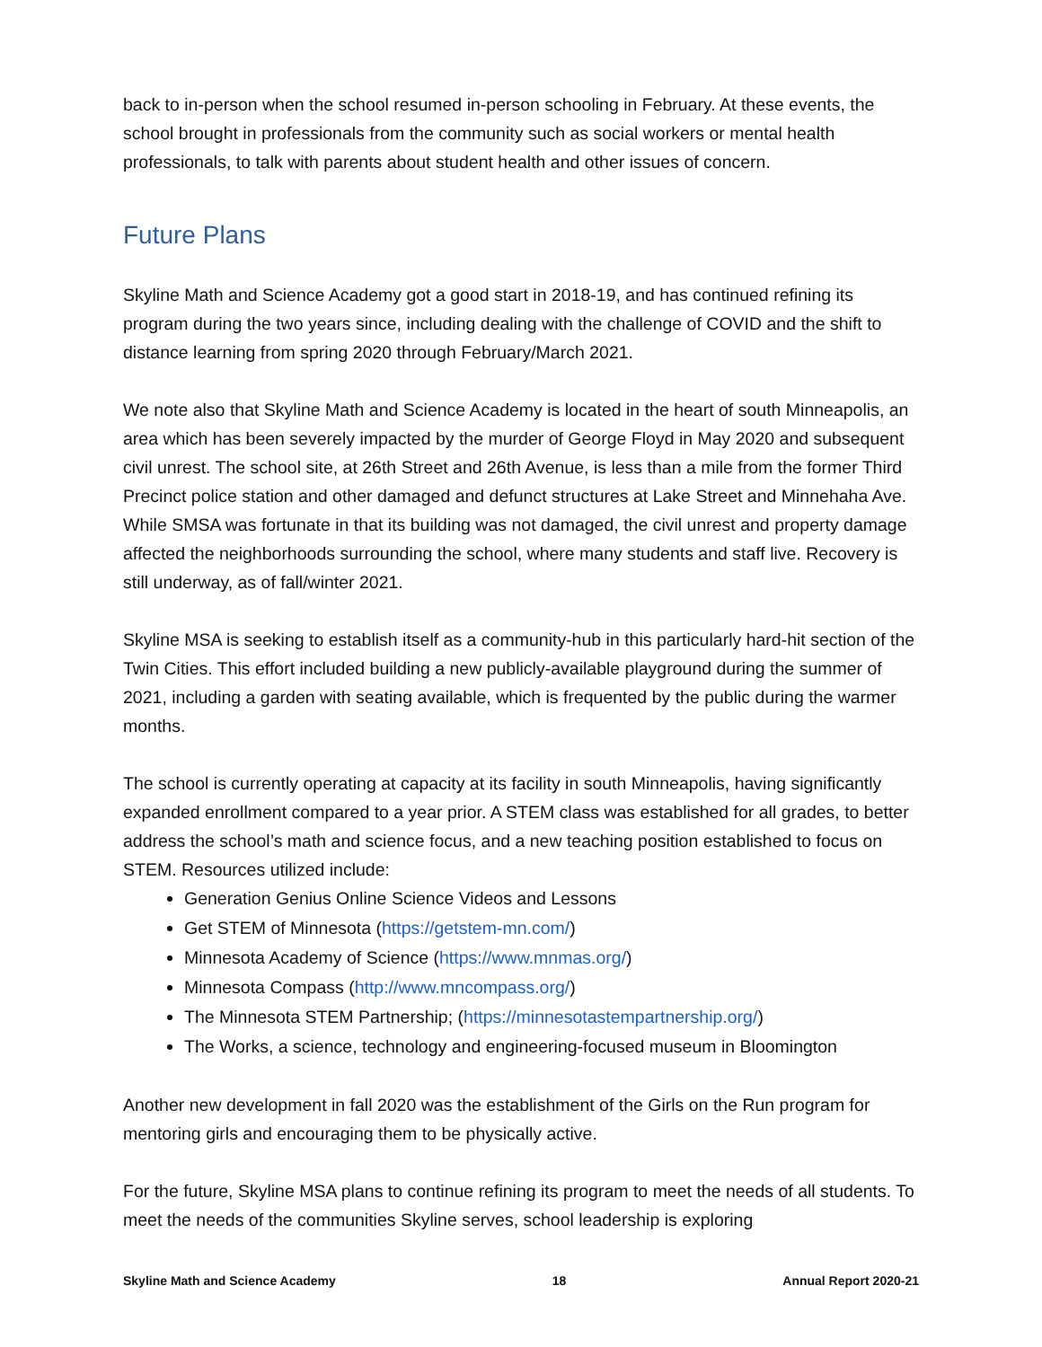back to in-person when the school resumed in-person schooling in February. At these events, the school brought in professionals from the community such as social workers or mental health professionals, to talk with parents about student health and other issues of concern.
Future Plans
Skyline Math and Science Academy got a good start in 2018-19, and has continued refining its program during the two years since, including dealing with the challenge of COVID and the shift to distance learning from spring 2020 through February/March 2021.
We note also that Skyline Math and Science Academy is located in the heart of south Minneapolis, an area which has been severely impacted by the murder of George Floyd in May 2020 and subsequent civil unrest. The school site, at 26th Street and 26th Avenue, is less than a mile from the former Third Precinct police station and other damaged and defunct structures at Lake Street and Minnehaha Ave. While SMSA was fortunate in that its building was not damaged, the civil unrest and property damage affected the neighborhoods surrounding the school, where many students and staff live. Recovery is still underway, as of fall/winter 2021.
Skyline MSA is seeking to establish itself as a community-hub in this particularly hard-hit section of the Twin Cities. This effort included building a new publicly-available playground during the summer of 2021, including a garden with seating available, which is frequented by the public during the warmer months.
The school is currently operating at capacity at its facility in south Minneapolis, having significantly expanded enrollment compared to a year prior. A STEM class was established for all grades, to better address the school’s math and science focus, and a new teaching position established to focus on STEM. Resources utilized include:
Generation Genius Online Science Videos and Lessons
Get STEM of Minnesota (https://getstem-mn.com/)
Minnesota Academy of Science (https://www.mnmas.org/)
Minnesota Compass (http://www.mncompass.org/)
The Minnesota STEM Partnership; (https://minnesotastempartnership.org/)
The Works, a science, technology and engineering-focused museum in Bloomington
Another new development in fall 2020 was the establishment of the Girls on the Run program for mentoring girls and encouraging them to be physically active.
For the future, Skyline MSA plans to continue refining its program to meet the needs of all students. To meet the needs of the communities Skyline serves, school leadership is exploring
Skyline Math and Science Academy 18 Annual Report 2020-21